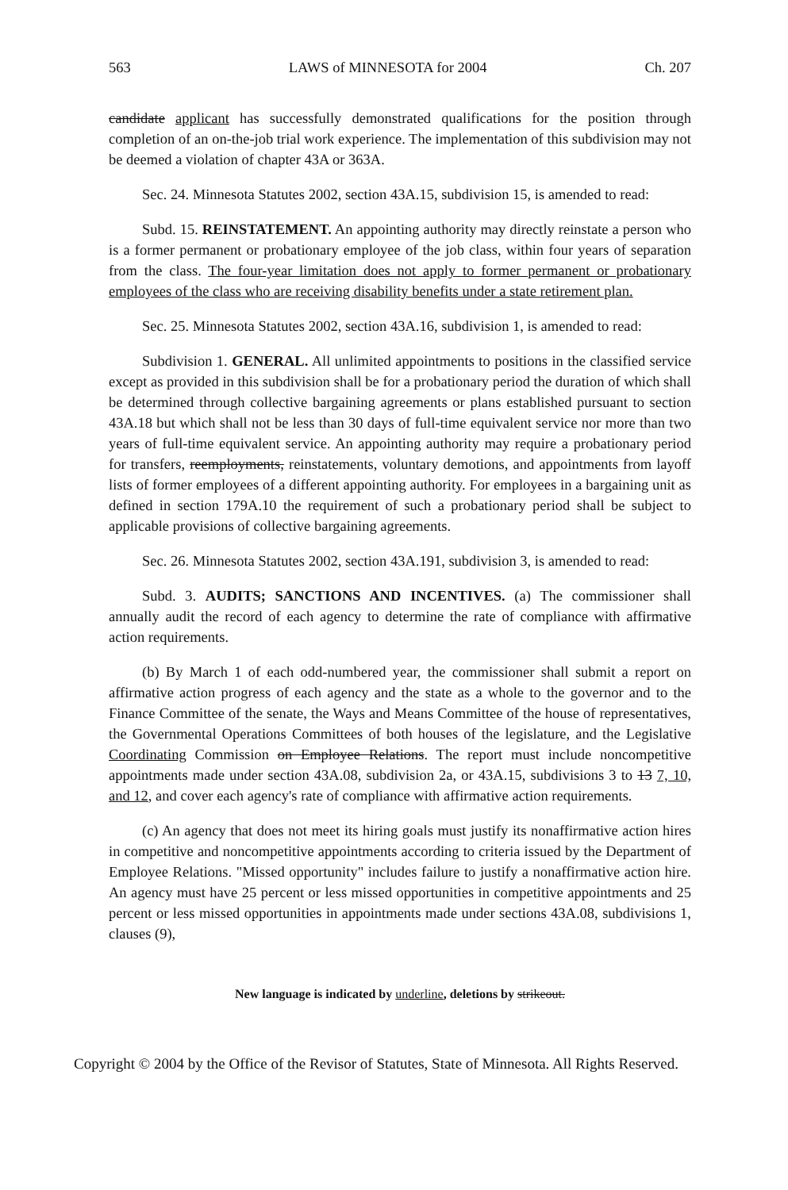563 LAWS of MINNESOTA for 2004 Ch. 207
candidate applicant has successfully demonstrated qualifications for the position through completion of an on-the-job trial work experience. The implementation of this subdivision may not be deemed a violation of chapter 43A or 363A.
Sec. 24. Minnesota Statutes 2002, section 43A.15, subdivision 15, is amended to read:
Subd. 15. REINSTATEMENT. An appointing authority may directly reinstate a person who is a former permanent or probationary employee of the job class, within four years of separation from the class. The four-year limitation does not apply to former permanent or probationary employees of the class who are receiving disability benefits under a state retirement plan.
Sec. 25. Minnesota Statutes 2002, section 43A.16, subdivision 1, is amended to read:
Subdivision 1. GENERAL. All unlimited appointments to positions in the classified service except as provided in this subdivision shall be for a probationary period the duration of which shall be determined through collective bargaining agreements or plans established pursuant to section 43A.18 but which shall not be less than 30 days of full-time equivalent service nor more than two years of full-time equivalent service. An appointing authority may require a probationary period for transfers, reemployments, reinstatements, voluntary demotions, and appointments from layoff lists of former employees of a different appointing authority. For employees in a bargaining unit as defined in section 179A.10 the requirement of such a probationary period shall be subject to applicable provisions of collective bargaining agreements.
Sec. 26. Minnesota Statutes 2002, section 43A.191, subdivision 3, is amended to read:
Subd. 3. AUDITS; SANCTIONS AND INCENTIVES. (a) The commissioner shall annually audit the record of each agency to determine the rate of compliance with affirmative action requirements.
(b) By March 1 of each odd-numbered year, the commissioner shall submit a report on affirmative action progress of each agency and the state as a whole to the governor and to the Finance Committee of the senate, the Ways and Means Committee of the house of representatives, the Governmental Operations Committees of both houses of the legislature, and the Legislative Coordinating Commission on Employee Relations. The report must include noncompetitive appointments made under section 43A.08, subdivision 2a, or 43A.15, subdivisions 3 to 13 7, 10, and 12, and cover each agency's rate of compliance with affirmative action requirements.
(c) An agency that does not meet its hiring goals must justify its nonaffirmative action hires in competitive and noncompetitive appointments according to criteria issued by the Department of Employee Relations. "Missed opportunity" includes failure to justify a nonaffirmative action hire. An agency must have 25 percent or less missed opportunities in competitive appointments and 25 percent or less missed opportunities in appointments made under sections 43A.08, subdivisions 1, clauses (9),
New language is indicated by underline, deletions by strikeout.
Copyright © 2004 by the Office of the Revisor of Statutes, State of Minnesota. All Rights Reserved.